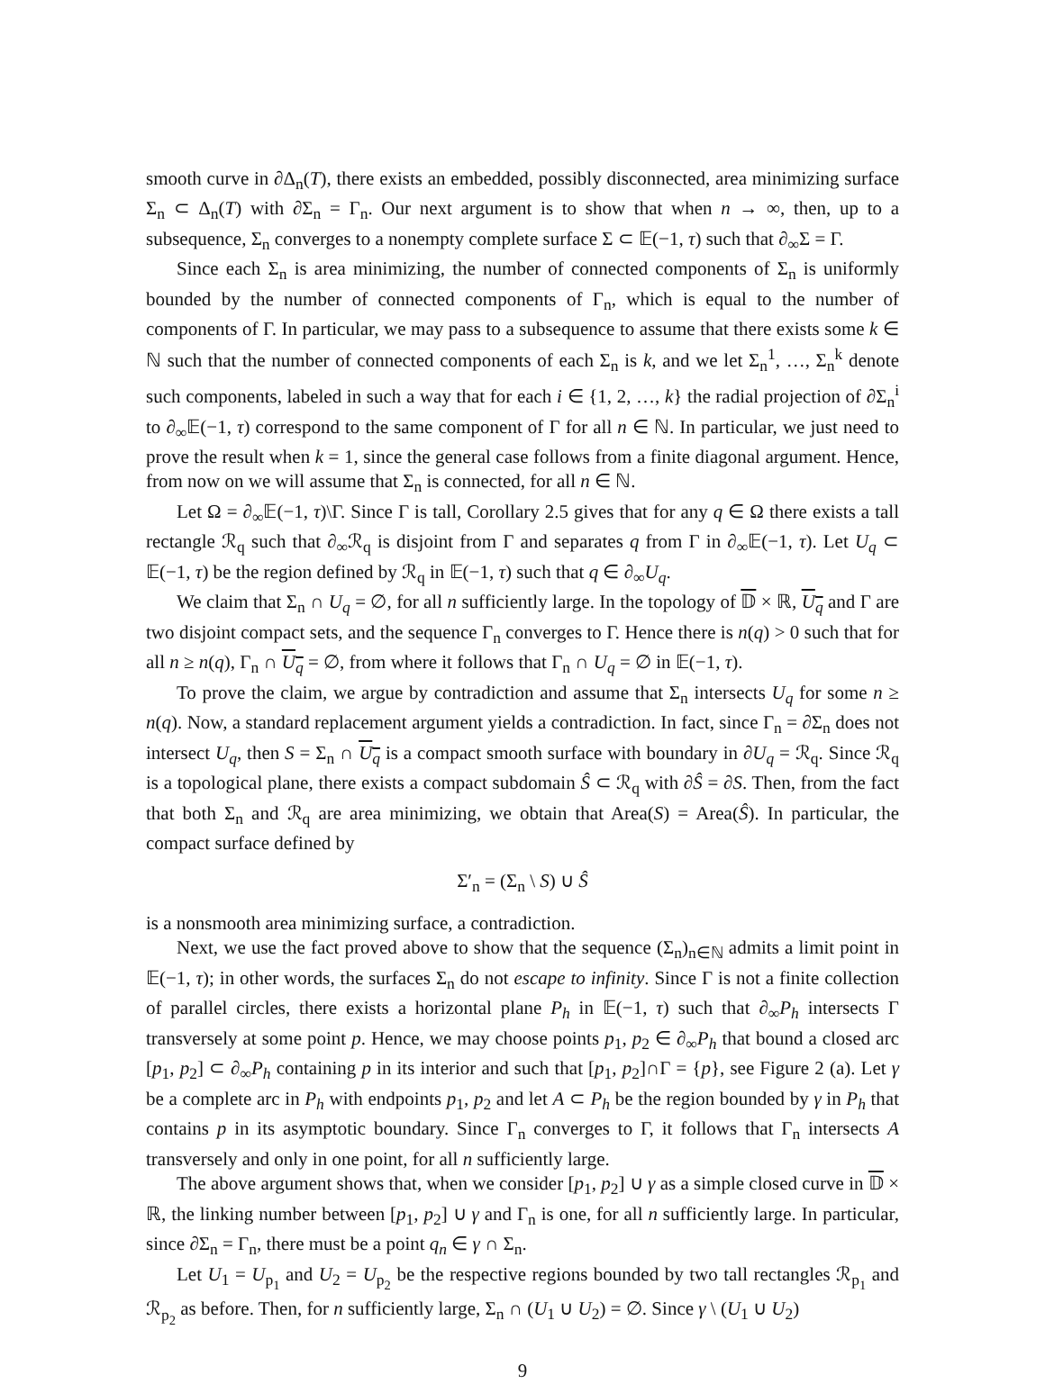smooth curve in ∂Δ<sub>n</sub>(T), there exists an embedded, possibly disconnected, area minimizing surface Σ<sub>n</sub> ⊂ Δ<sub>n</sub>(T) with ∂Σ<sub>n</sub> = Γ<sub>n</sub>. Our next argument is to show that when n → ∞, then, up to a subsequence, Σ<sub>n</sub> converges to a nonempty complete surface Σ ⊂ 𝔼(−1, τ) such that ∂<sub>∞</sub>Σ = Γ.
Since each Σ<sub>n</sub> is area minimizing, the number of connected components of Σ<sub>n</sub> is uniformly bounded by the number of connected components of Γ<sub>n</sub>, which is equal to the number of components of Γ. In particular, we may pass to a subsequence to assume that there exists some k ∈ ℕ such that the number of connected components of each Σ<sub>n</sub> is k, and we let Σ<sub>n</sub><sup>1</sup>, …, Σ<sub>n</sub><sup>k</sup> denote such components, labeled in such a way that for each i ∈ {1, 2, …, k} the radial projection of ∂Σ<sub>n</sub><sup>i</sup> to ∂<sub>∞</sub>𝔼(−1, τ) correspond to the same component of Γ for all n ∈ ℕ. In particular, we just need to prove the result when k = 1, since the general case follows from a finite diagonal argument. Hence, from now on we will assume that Σ<sub>n</sub> is connected, for all n ∈ ℕ.
Let Ω = ∂<sub>∞</sub>𝔼(−1, τ)\Γ. Since Γ is tall, Corollary 2.5 gives that for any q ∈ Ω there exists a tall rectangle ℛ<sub>q</sub> such that ∂<sub>∞</sub>ℛ<sub>q</sub> is disjoint from Γ and separates q from Γ in ∂<sub>∞</sub>𝔼(−1, τ). Let U<sub>q</sub> ⊂ 𝔼(−1, τ) be the region defined by ℛ<sub>q</sub> in 𝔼(−1, τ) such that q ∈ ∂<sub>∞</sub>U<sub>q</sub>.
We claim that Σ<sub>n</sub> ∩ U<sub>q</sub> = ∅, for all n sufficiently large. In the topology of 𝔻 × ℝ, U<sub>q</sub> and Γ are two disjoint compact sets, and the sequence Γ<sub>n</sub> converges to Γ. Hence there is n(q) > 0 such that for all n ≥ n(q), Γ<sub>n</sub> ∩ U<sub>q</sub> = ∅, from where it follows that Γ<sub>n</sub> ∩ U<sub>q</sub> = ∅ in 𝔼(−1, τ).
To prove the claim, we argue by contradiction and assume that Σ<sub>n</sub> intersects U<sub>q</sub> for some n ≥ n(q). Now, a standard replacement argument yields a contradiction. In fact, since Γ<sub>n</sub> = ∂Σ<sub>n</sub> does not intersect U<sub>q</sub>, then S = Σ<sub>n</sub> ∩ U<sub>q</sub> is a compact smooth surface with boundary in ∂U<sub>q</sub> = ℛ<sub>q</sub>. Since ℛ<sub>q</sub> is a topological plane, there exists a compact subdomain Ŝ ⊂ ℛ<sub>q</sub> with ∂Ŝ = ∂S. Then, from the fact that both Σ<sub>n</sub> and ℛ<sub>q</sub> are area minimizing, we obtain that Area(S) = Area(Ŝ). In particular, the compact surface defined by
Σ′<sub>n</sub> = (Σ<sub>n</sub> \ S) ∪ Ŝ
is a nonsmooth area minimizing surface, a contradiction.
Next, we use the fact proved above to show that the sequence (Σ<sub>n</sub>)<sub>n∈ℕ</sub> admits a limit point in 𝔼(−1, τ); in other words, the surfaces Σ<sub>n</sub> do not escape to infinity. Since Γ is not a finite collection of parallel circles, there exists a horizontal plane P<sub>h</sub> in 𝔼(−1, τ) such that ∂<sub>∞</sub>P<sub>h</sub> intersects Γ transversely at some point p. Hence, we may choose points p<sub>1</sub>, p<sub>2</sub> ∈ ∂<sub>∞</sub>P<sub>h</sub> that bound a closed arc [p<sub>1</sub>, p<sub>2</sub>] ⊂ ∂<sub>∞</sub>P<sub>h</sub> containing p in its interior and such that [p<sub>1</sub>, p<sub>2</sub>]∩Γ = {p}, see Figure 2 (a). Let γ be a complete arc in P<sub>h</sub> with endpoints p<sub>1</sub>, p<sub>2</sub> and let A ⊂ P<sub>h</sub> be the region bounded by γ in P<sub>h</sub> that contains p in its asymptotic boundary. Since Γ<sub>n</sub> converges to Γ, it follows that Γ<sub>n</sub> intersects A transversely and only in one point, for all n sufficiently large.
The above argument shows that, when we consider [p<sub>1</sub>, p<sub>2</sub>] ∪ γ as a simple closed curve in 𝔻 × ℝ, the linking number between [p<sub>1</sub>, p<sub>2</sub>] ∪ γ and Γ<sub>n</sub> is one, for all n sufficiently large. In particular, since ∂Σ<sub>n</sub> = Γ<sub>n</sub>, there must be a point q<sub>n</sub> ∈ γ ∩ Σ<sub>n</sub>.
Let U<sub>1</sub> = U<sub>p<sub>1</sub></sub> and U<sub>2</sub> = U<sub>p<sub>2</sub></sub> be the respective regions bounded by two tall rectangles ℛ<sub>p<sub>1</sub></sub> and ℛ<sub>p<sub>2</sub></sub> as before. Then, for n sufficiently large, Σ<sub>n</sub> ∩ (U<sub>1</sub> ∪ U<sub>2</sub>) = ∅. Since γ \ (U<sub>1</sub> ∪ U<sub>2</sub>)
9